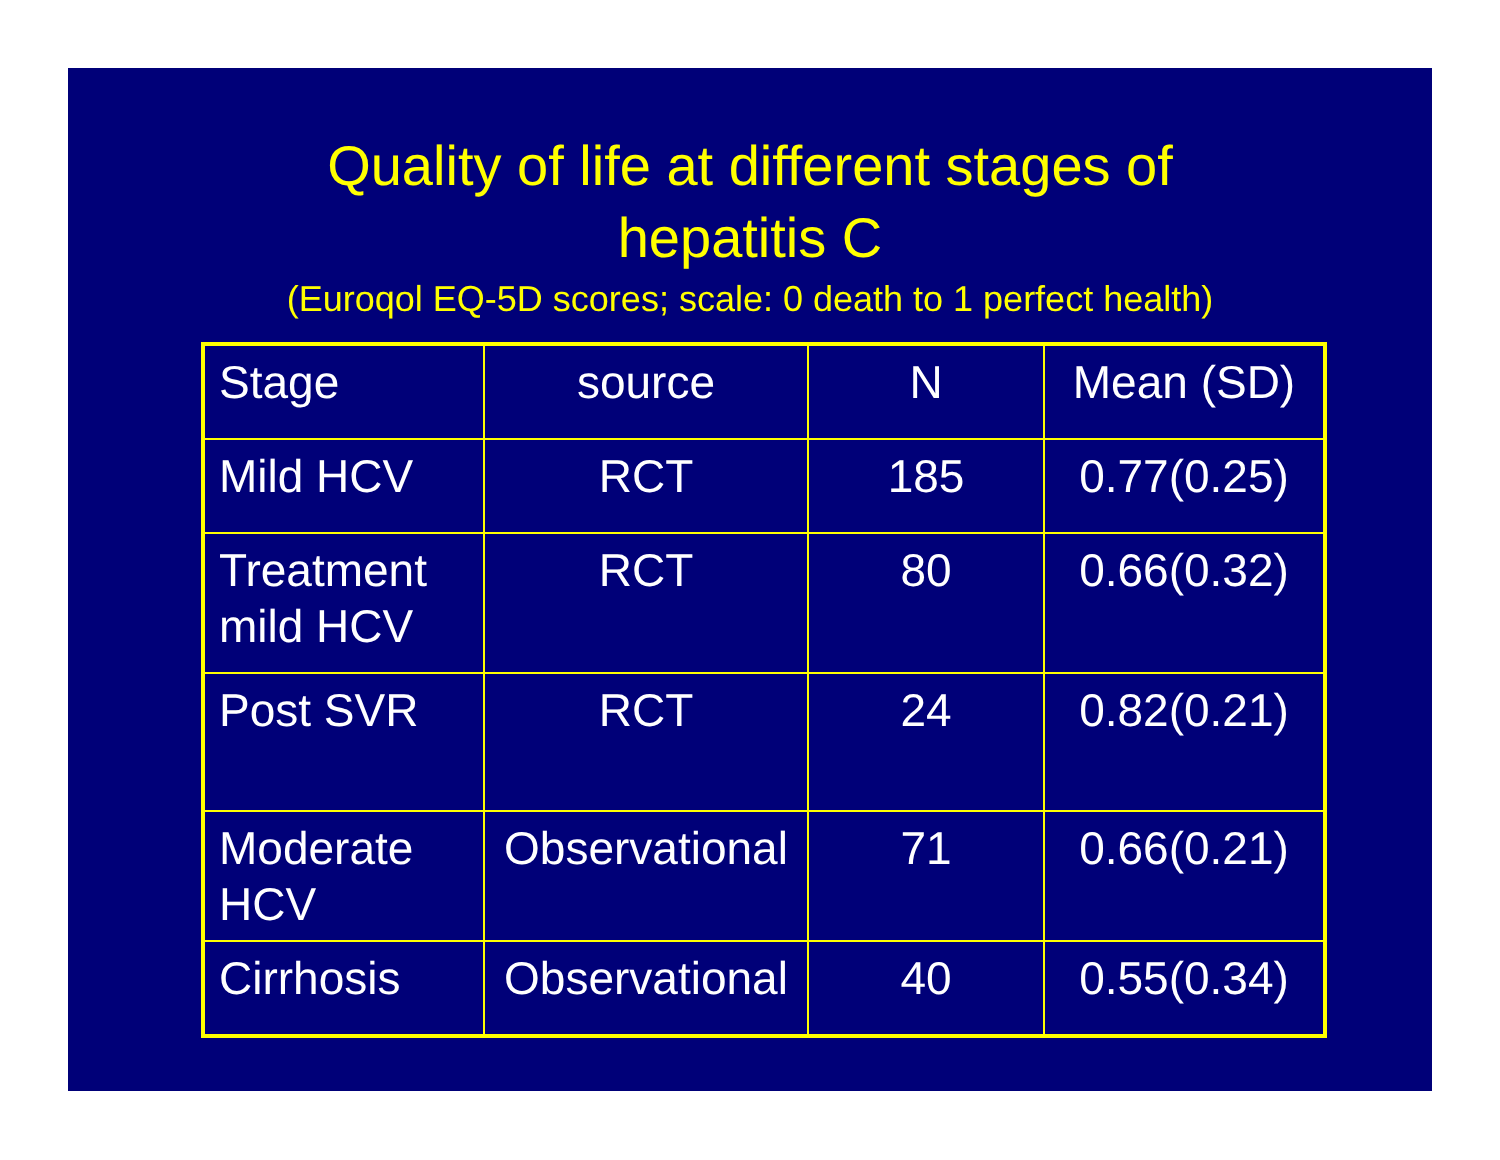Quality of life at different stages of
hepatitis C
(Euroqol EQ-5D scores; scale: 0 death to 1 perfect health)
| Stage | source | N | Mean (SD) |
| --- | --- | --- | --- |
| Mild HCV | RCT | 185 | 0.77(0.25) |
| Treatment mild HCV | RCT | 80 | 0.66(0.32) |
| Post SVR | RCT | 24 | 0.82(0.21) |
| Moderate HCV | Observational | 71 | 0.66(0.21) |
| Cirrhosis | Observational | 40 | 0.55(0.34) |